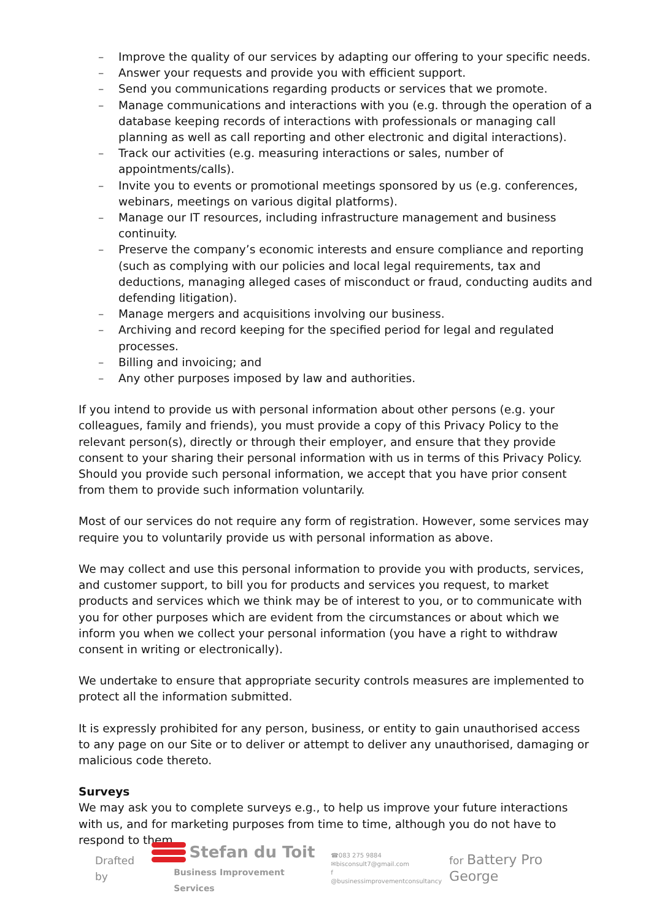– Improve the quality of our services by adapting our offering to your specific needs.
– Answer your requests and provide you with efficient support.
– Send you communications regarding products or services that we promote.
– Manage communications and interactions with you (e.g. through the operation of a database keeping records of interactions with professionals or managing call planning as well as call reporting and other electronic and digital interactions).
– Track our activities (e.g. measuring interactions or sales, number of appointments/calls).
– Invite you to events or promotional meetings sponsored by us (e.g. conferences, webinars, meetings on various digital platforms).
– Manage our IT resources, including infrastructure management and business continuity.
– Preserve the company’s economic interests and ensure compliance and reporting (such as complying with our policies and local legal requirements, tax and deductions, managing alleged cases of misconduct or fraud, conducting audits and defending litigation).
– Manage mergers and acquisitions involving our business.
– Archiving and record keeping for the specified period for legal and regulated processes.
– Billing and invoicing; and
– Any other purposes imposed by law and authorities.
If you intend to provide us with personal information about other persons (e.g. your colleagues, family and friends), you must provide a copy of this Privacy Policy to the relevant person(s), directly or through their employer, and ensure that they provide consent to your sharing their personal information with us in terms of this Privacy Policy. Should you provide such personal information, we accept that you have prior consent from them to provide such information voluntarily.
Most of our services do not require any form of registration. However, some services may require you to voluntarily provide us with personal information as above.
We may collect and use this personal information to provide you with products, services, and customer support, to bill you for products and services you request, to market products and services which we think may be of interest to you, or to communicate with you for other purposes which are evident from the circumstances or about which we inform you when we collect your personal information (you have a right to withdraw consent in writing or electronically).
We undertake to ensure that appropriate security controls measures are implemented to protect all the information submitted.
It is expressly prohibited for any person, business, or entity to gain unauthorised access to any page on our Site or to deliver or attempt to deliver any unauthorised, damaging or malicious code thereto.
Surveys
We may ask you to complete surveys e.g., to help us improve your future interactions with us, and for marketing purposes from time to time, although you do not have to respond to them.
Drafted by
Stefan du Toit
Business Improvement Services
☎083 275 9884
✉bisconsult7@gmail.com
f @businessimprovementconsultancy
for Battery Pro George